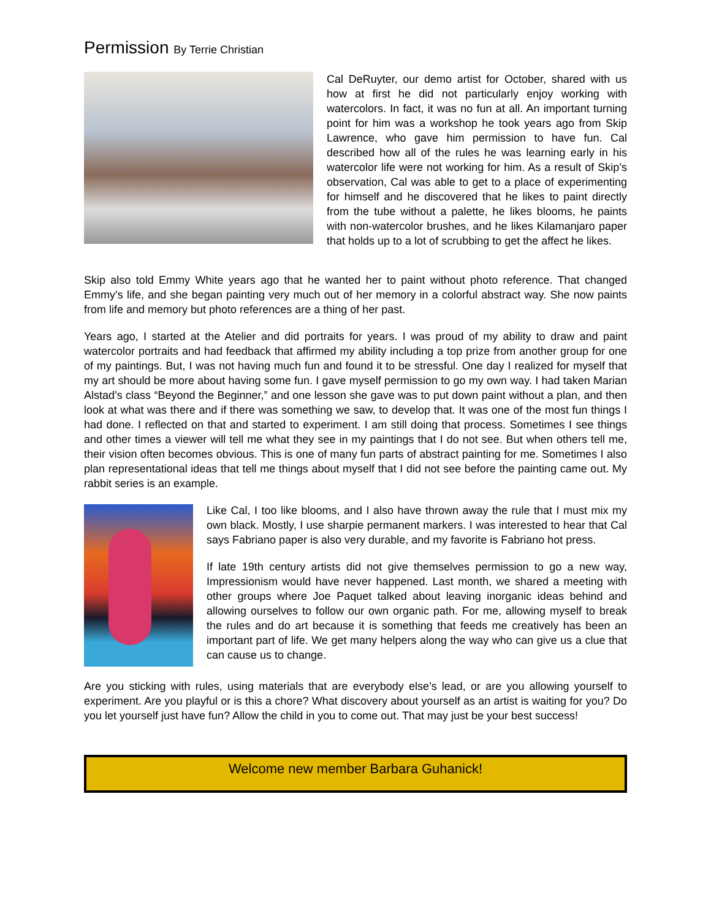Permission By Terrie Christian
Cal DeRuyter, our demo artist for October, shared with us how at first he did not particularly enjoy working with watercolors. In fact, it was no fun at all. An important turning point for him was a workshop he took years ago from Skip Lawrence, who gave him permission to have fun. Cal described how all of the rules he was learning early in his watercolor life were not working for him. As a result of Skip’s observation, Cal was able to get to a place of experimenting for himself and he discovered that he likes to paint directly from the tube without a palette, he likes blooms, he paints with non-watercolor brushes, and he likes Kilamanjaro paper that holds up to a lot of scrubbing to get the affect he likes.
Skip also told Emmy White years ago that he wanted her to paint without photo reference. That changed Emmy’s life, and she began painting very much out of her memory in a colorful abstract way. She now paints from life and memory but photo references are a thing of her past.
Years ago, I started at the Atelier and did portraits for years. I was proud of my ability to draw and paint watercolor portraits and had feedback that affirmed my ability including a top prize from another group for one of my paintings. But, I was not having much fun and found it to be stressful. One day I realized for myself that my art should be more about having some fun. I gave myself permission to go my own way. I had taken Marian Alstad’s class “Beyond the Beginner,” and one lesson she gave was to put down paint without a plan, and then look at what was there and if there was something we saw, to develop that. It was one of the most fun things I had done. I reflected on that and started to experiment. I am still doing that process. Sometimes I see things and other times a viewer will tell me what they see in my paintings that I do not see. But when others tell me, their vision often becomes obvious. This is one of many fun parts of abstract painting for me. Sometimes I also plan representational ideas that tell me things about myself that I did not see before the painting came out. My rabbit series is an example.
Like Cal, I too like blooms, and I also have thrown away the rule that I must mix my own black. Mostly, I use sharpie permanent markers. I was interested to hear that Cal says Fabriano paper is also very durable, and my favorite is Fabriano hot press.
If late 19th century artists did not give themselves permission to go a new way, Impressionism would have never happened. Last month, we shared a meeting with other groups where Joe Paquet talked about leaving inorganic ideas behind and allowing ourselves to follow our own organic path. For me, allowing myself to break the rules and do art because it is something that feeds me creatively has been an important part of life. We get many helpers along the way who can give us a clue that can cause us to change.
Are you sticking with rules, using materials that are everybody else’s lead, or are you allowing yourself to experiment. Are you playful or is this a chore? What discovery about yourself as an artist is waiting for you? Do you let yourself just have fun? Allow the child in you to come out. That may just be your best success!
Welcome new member Barbara Guhanick!